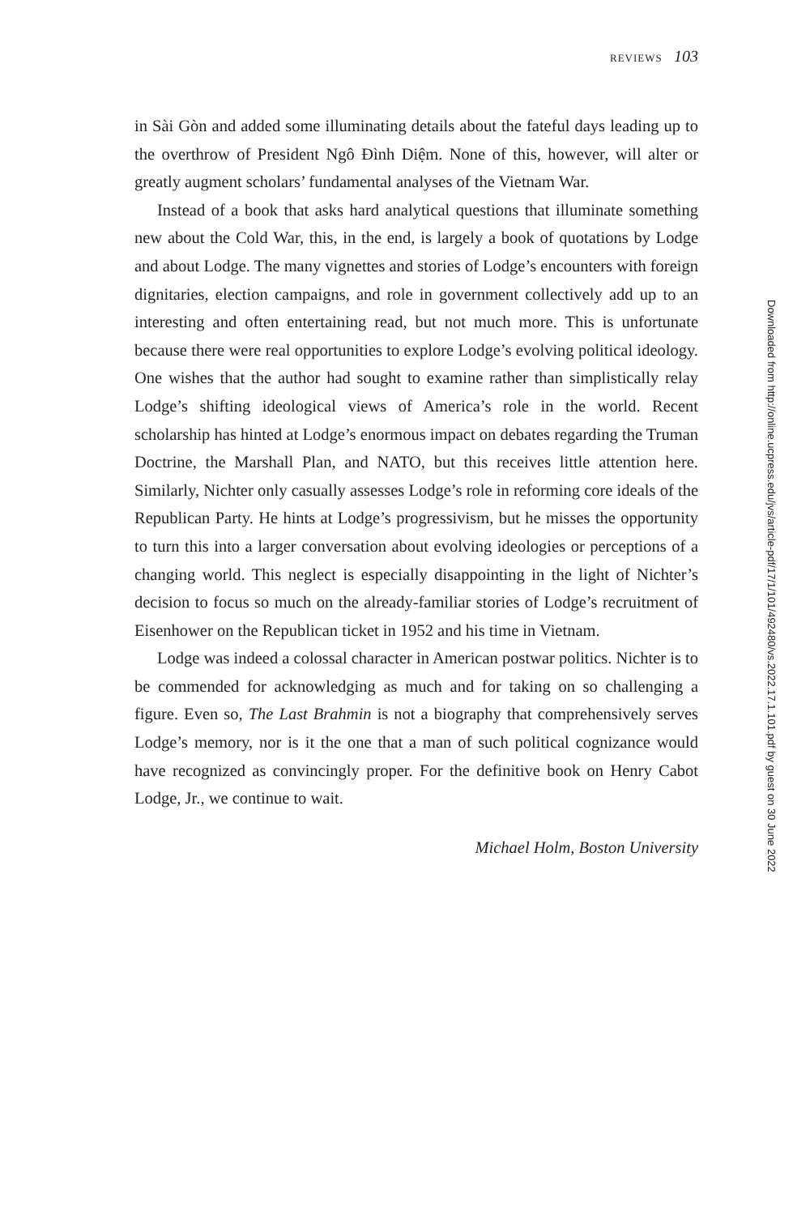REVIEWS 103
in Sài Gòn and added some illuminating details about the fateful days leading up to the overthrow of President Ngô Đình Diệm. None of this, however, will alter or greatly augment scholars’ fundamental analyses of the Vietnam War.
Instead of a book that asks hard analytical questions that illuminate something new about the Cold War, this, in the end, is largely a book of quotations by Lodge and about Lodge. The many vignettes and stories of Lodge’s encounters with foreign dignitaries, election campaigns, and role in government collectively add up to an interesting and often entertaining read, but not much more. This is unfortunate because there were real opportunities to explore Lodge’s evolving political ideology. One wishes that the author had sought to examine rather than simplistically relay Lodge’s shifting ideological views of America’s role in the world. Recent scholarship has hinted at Lodge’s enormous impact on debates regarding the Truman Doctrine, the Marshall Plan, and NATO, but this receives little attention here. Similarly, Nichter only casually assesses Lodge’s role in reforming core ideals of the Republican Party. He hints at Lodge’s progressivism, but he misses the opportunity to turn this into a larger conversation about evolving ideologies or perceptions of a changing world. This neglect is especially disappointing in the light of Nichter’s decision to focus so much on the already-familiar stories of Lodge’s recruitment of Eisenhower on the Republican ticket in 1952 and his time in Vietnam.
Lodge was indeed a colossal character in American postwar politics. Nichter is to be commended for acknowledging as much and for taking on so challenging a figure. Even so, The Last Brahmin is not a biography that comprehensively serves Lodge’s memory, nor is it the one that a man of such political cognizance would have recognized as convincingly proper. For the definitive book on Henry Cabot Lodge, Jr., we continue to wait.
Michael Holm, Boston University
Downloaded from http://online.ucpress.edu/jvs/article-pdf/17/1/101/492480/vs.2022.17.1.101.pdf by guest on 30 June 2022